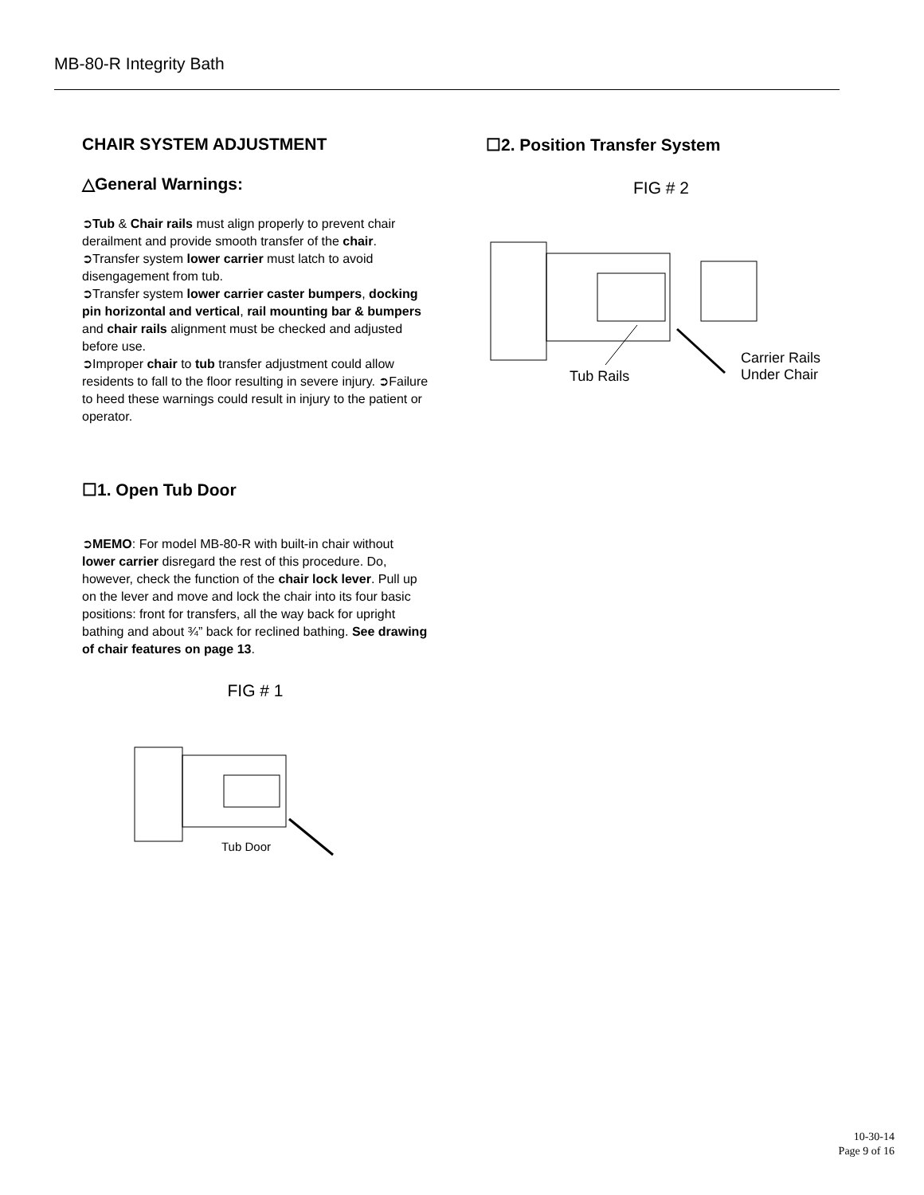MB-80-R Integrity Bath
CHAIR SYSTEM ADJUSTMENT
△General Warnings:
➲Tub & Chair rails must align properly to prevent chair derailment and provide smooth transfer of the chair.
➲Transfer system lower carrier must latch to avoid disengagement from tub.
➲Transfer system lower carrier caster bumpers, docking pin horizontal and vertical, rail mounting bar & bumpers and chair rails alignment must be checked and adjusted before use.
➲Improper chair to tub transfer adjustment could allow residents to fall to the floor resulting in severe injury. ➲Failure to heed these warnings could result in injury to the patient or operator.
☐1. Open Tub Door
➲MEMO: For model MB-80-R with built-in chair without lower carrier disregard the rest of this procedure. Do, however, check the function of the chair lock lever. Pull up on the lever and move and lock the chair into its four basic positions: front for transfers, all the way back for upright bathing and about ¾” back for reclined bathing. See drawing of chair features on page 13.
FIG # 1
Tub Door
☐2. Position Transfer System
FIG # 2
Tub Rails
Carrier Rails
Under Chair
10-30-14
Page 9 of 16